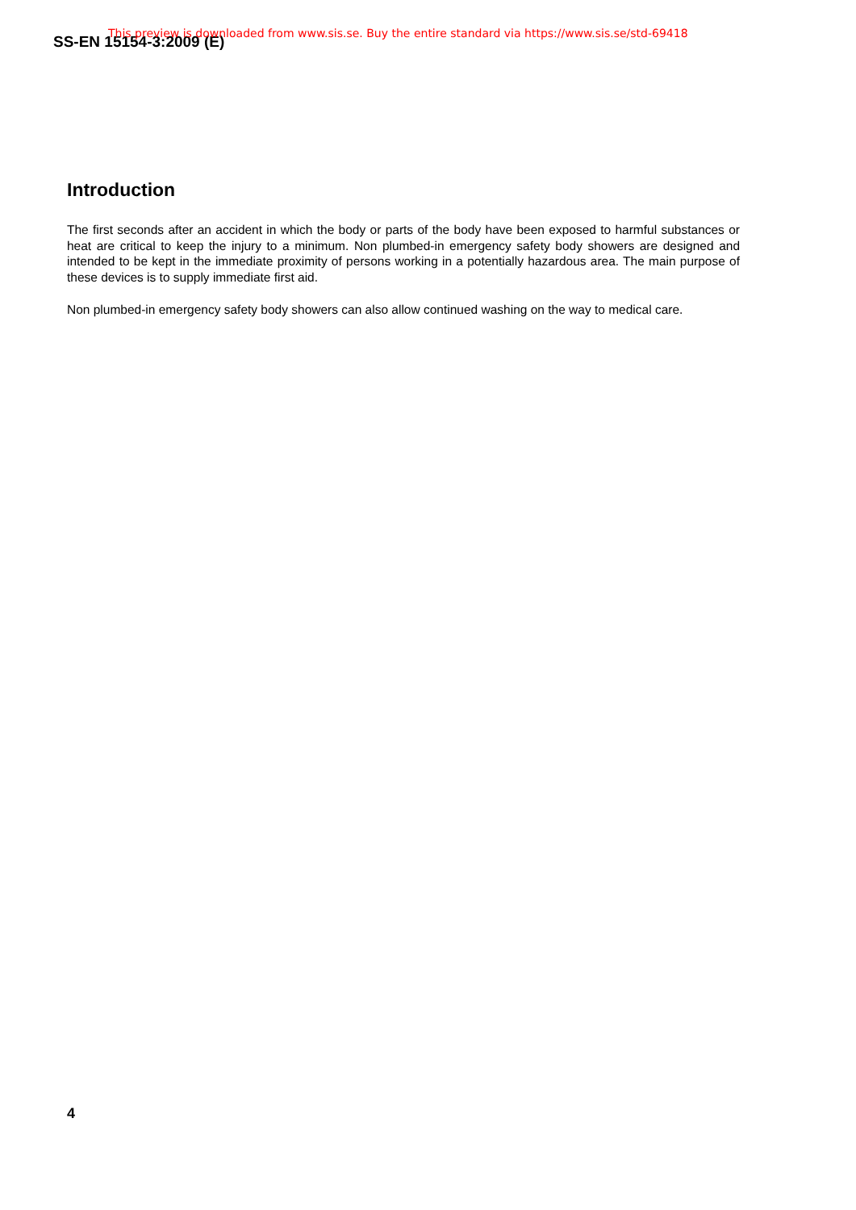SS-EN 15154-3:2009 (E)
This preview is downloaded from www.sis.se. Buy the entire standard via https://www.sis.se/std-69418
Introduction
The first seconds after an accident in which the body or parts of the body have been exposed to harmful substances or heat are critical to keep the injury to a minimum. Non plumbed-in emergency safety body showers are designed and intended to be kept in the immediate proximity of persons working in a potentially hazardous area. The main purpose of these devices is to supply immediate first aid.
Non plumbed-in emergency safety body showers can also allow continued washing on the way to medical care.
4